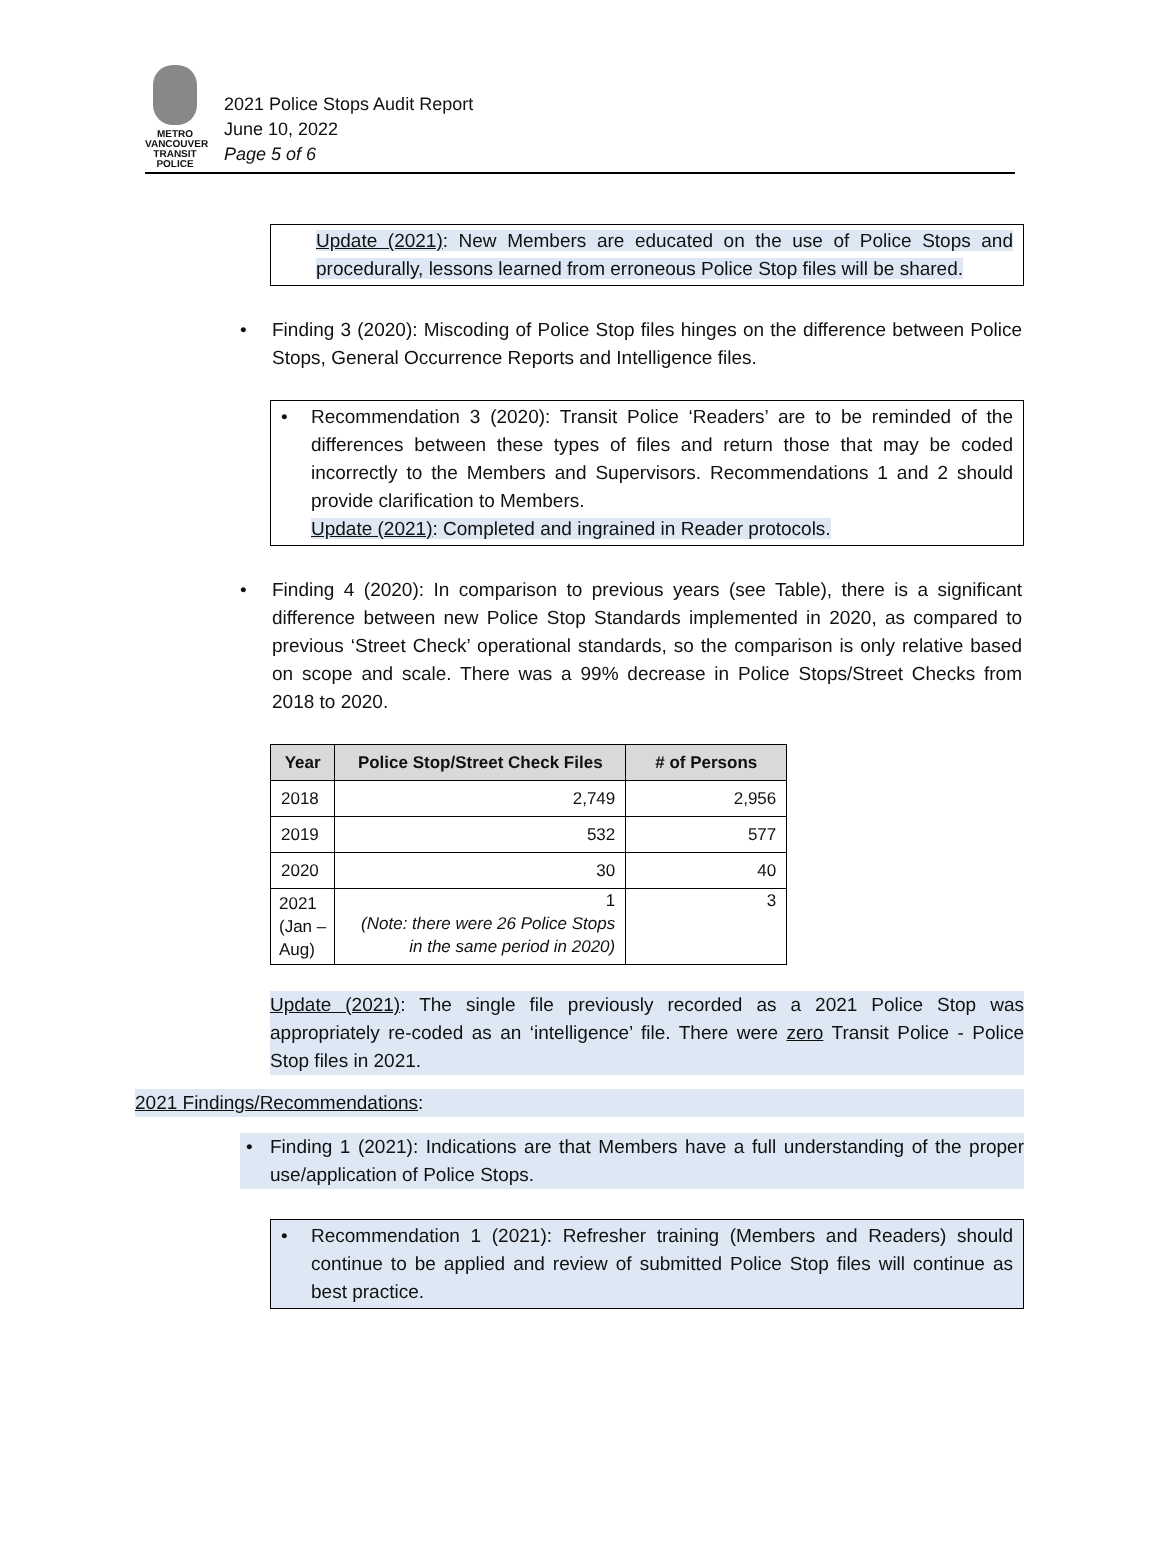METRO VANCOUVER
TRANSIT
POLICE
2021 Police Stops Audit Report
June 10, 2022
Page 5 of 6
Update (2021): New Members are educated on the use of Police Stops and procedurally, lessons learned from erroneous Police Stop files will be shared.
• Finding 3 (2020): Miscoding of Police Stop files hinges on the difference between Police Stops, General Occurrence Reports and Intelligence files.
• Recommendation 3 (2020): Transit Police ‘Readers’ are to be reminded of the differences between these types of files and return those that may be coded incorrectly to the Members and Supervisors. Recommendations 1 and 2 should provide clarification to Members.
Update (2021): Completed and ingrained in Reader protocols.
• Finding 4 (2020): In comparison to previous years (see Table), there is a significant difference between new Police Stop Standards implemented in 2020, as compared to previous ‘Street Check’ operational standards, so the comparison is only relative based on scope and scale. There was a 99% decrease in Police Stops/Street Checks from 2018 to 2020.
| Year | Police Stop/Street Check Files | # of Persons |
| --- | --- | --- |
| 2018 | 2,749 | 2,956 |
| 2019 | 532 | 577 |
| 2020 | 30 | 40 |
| 2021 (Jan – Aug) | 1 (Note: there were 26 Police Stops in the same period in 2020) | 3 |
Update (2021): The single file previously recorded as a 2021 Police Stop was appropriately re-coded as an ‘intelligence’ file. There were zero Transit Police - Police Stop files in 2021.
2021 Findings/Recommendations:
• Finding 1 (2021): Indications are that Members have a full understanding of the proper use/application of Police Stops.
• Recommendation 1 (2021): Refresher training (Members and Readers) should continue to be applied and review of submitted Police Stop files will continue as best practice.